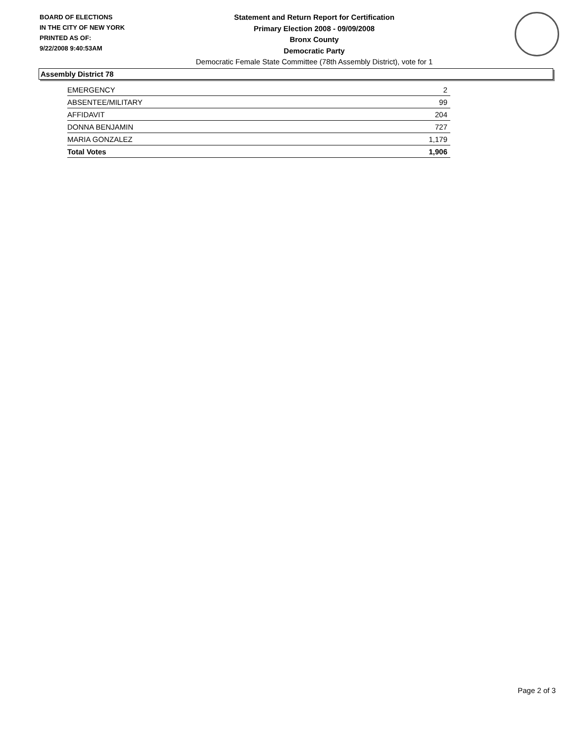BOARD OF ELECTIONS
IN THE CITY OF NEW YORK
PRINTED AS OF:
9/22/2008 9:40:53AM
Statement and Return Report for Certification
Primary Election 2008 - 09/09/2008
Bronx County
Democratic Party
Democratic Female State Committee (78th Assembly District), vote for 1
Assembly District 78
| EMERGENCY | 2 |
| ABSENTEE/MILITARY | 99 |
| AFFIDAVIT | 204 |
| DONNA BENJAMIN | 727 |
| MARIA GONZALEZ | 1,179 |
| Total Votes | 1,906 |
Page 2 of 3